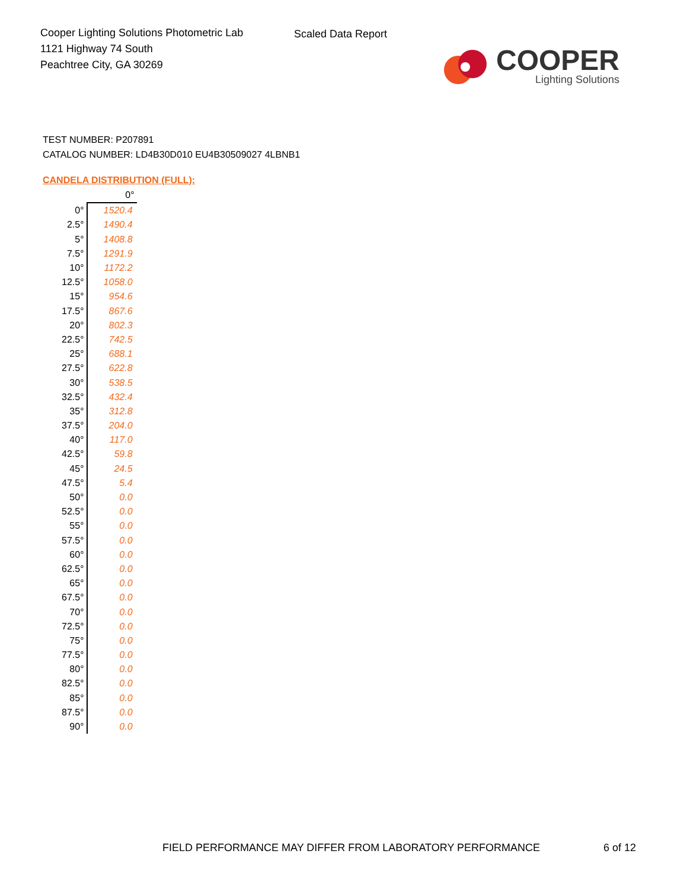Cooper Lighting Solutions Photometric Lab
1121 Highway 74 South
Peachtree City, GA 30269
Scaled Data Report
COOPER
Lighting Solutions
TEST NUMBER: P207891
CATALOG NUMBER: LD4B30D010 EU4B30509027 4LBNB1
CANDELA DISTRIBUTION (FULL):
| | 0° |
| --- | --- |
| 0° | 1520.4 |
| 2.5° | 1490.4 |
| 5° | 1408.8 |
| 7.5° | 1291.9 |
| 10° | 1172.2 |
| 12.5° | 1058.0 |
| 15° | 954.6 |
| 17.5° | 867.6 |
| 20° | 802.3 |
| 22.5° | 742.5 |
| 25° | 688.1 |
| 27.5° | 622.8 |
| 30° | 538.5 |
| 32.5° | 432.4 |
| 35° | 312.8 |
| 37.5° | 204.0 |
| 40° | 117.0 |
| 42.5° | 59.8 |
| 45° | 24.5 |
| 47.5° | 5.4 |
| 50° | 0.0 |
| 52.5° | 0.0 |
| 55° | 0.0 |
| 57.5° | 0.0 |
| 60° | 0.0 |
| 62.5° | 0.0 |
| 65° | 0.0 |
| 67.5° | 0.0 |
| 70° | 0.0 |
| 72.5° | 0.0 |
| 75° | 0.0 |
| 77.5° | 0.0 |
| 80° | 0.0 |
| 82.5° | 0.0 |
| 85° | 0.0 |
| 87.5° | 0.0 |
| 90° | 0.0 |
FIELD PERFORMANCE MAY DIFFER FROM LABORATORY PERFORMANCE
6 of 12